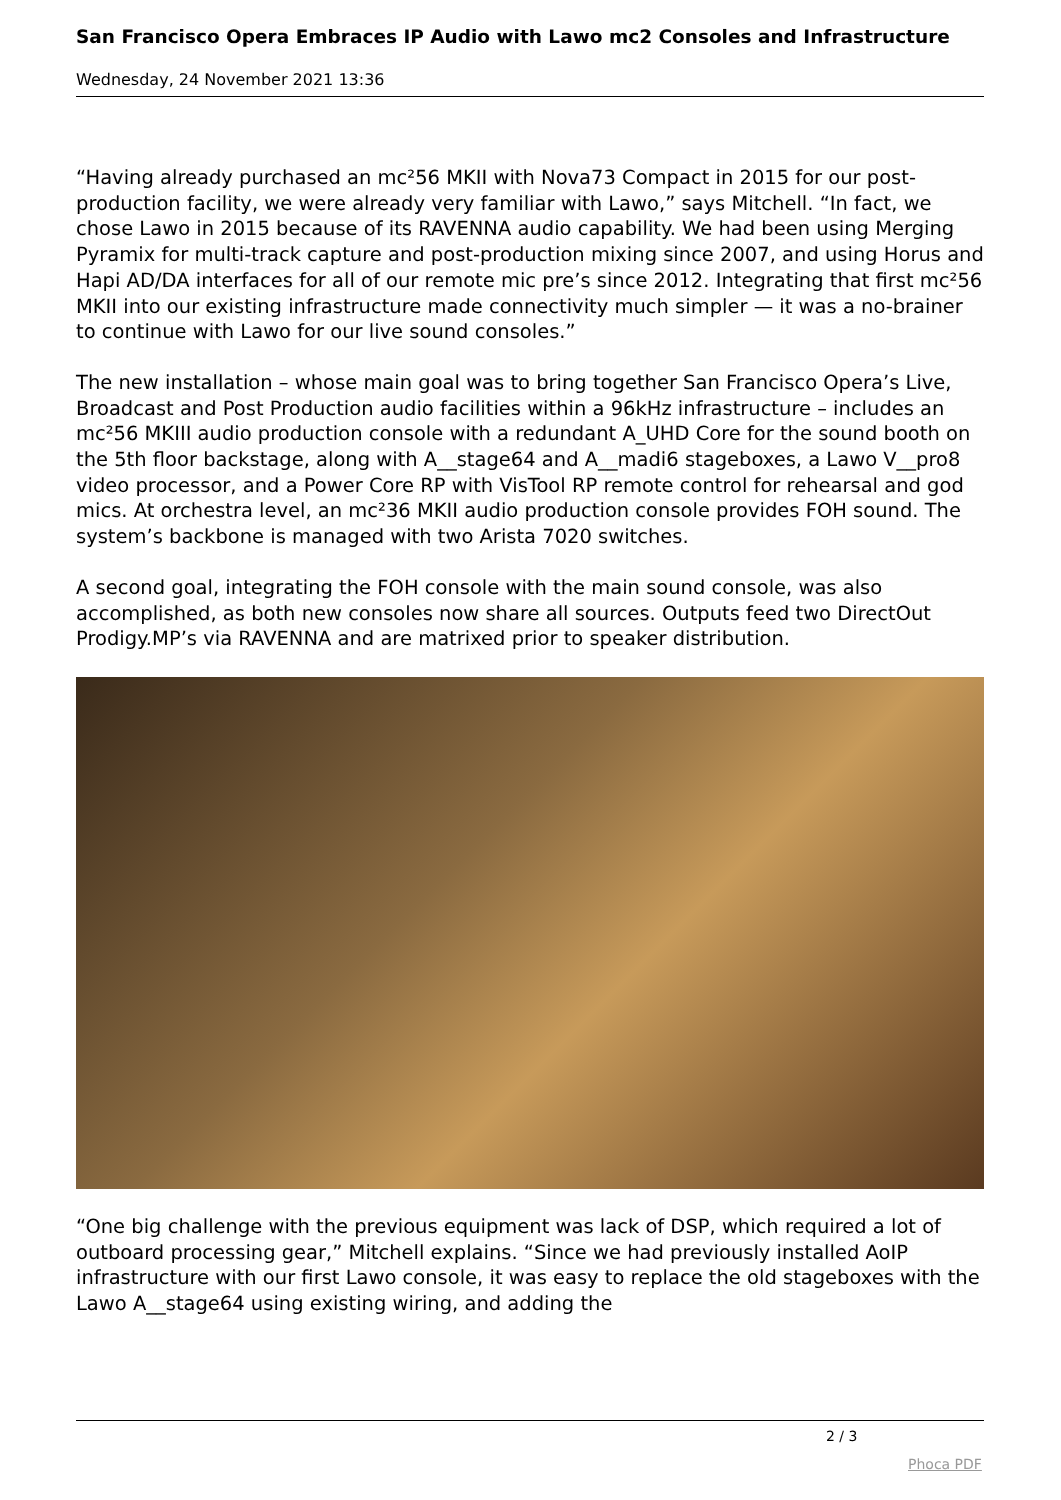San Francisco Opera Embraces IP Audio with Lawo mc2 Consoles and Infrastructure
Wednesday, 24 November 2021 13:36
“Having already purchased an mc²56 MKII with Nova73 Compact in 2015 for our post-production facility, we were already very familiar with Lawo,” says Mitchell. “In fact, we chose Lawo in 2015 because of its RAVENNA audio capability. We had been using Merging Pyramix for multi-track capture and post-production mixing since 2007, and using Horus and Hapi AD/DA interfaces for all of our remote mic pre’s since 2012. Integrating that first mc²56 MKII into our existing infrastructure made connectivity much simpler — it was a no-brainer to continue with Lawo for our live sound consoles.”
The new installation – whose main goal was to bring together San Francisco Opera’s Live, Broadcast and Post Production audio facilities within a 96kHz infrastructure – includes an mc²56 MKIII audio production console with a redundant A_UHD Core for the sound booth on the 5th floor backstage, along with A__stage64 and A__madi6 stageboxes, a Lawo V__pro8 video processor, and a Power Core RP with VisTool RP remote control for rehearsal and god mics. At orchestra level, an mc²36 MKII audio production console provides FOH sound. The system’s backbone is managed with two Arista 7020 switches.
A second goal, integrating the FOH console with the main sound console, was also accomplished, as both new consoles now share all sources. Outputs feed two DirectOut Prodigy.MP’s via RAVENNA and are matrixed prior to speaker distribution.
“One big challenge with the previous equipment was lack of DSP, which required a lot of outboard processing gear,” Mitchell explains. “Since we had previously installed AoIP infrastructure with our first Lawo console, it was easy to replace the old stageboxes with the Lawo A__stage64 using existing wiring, and adding the
2 / 3
Phoca PDF